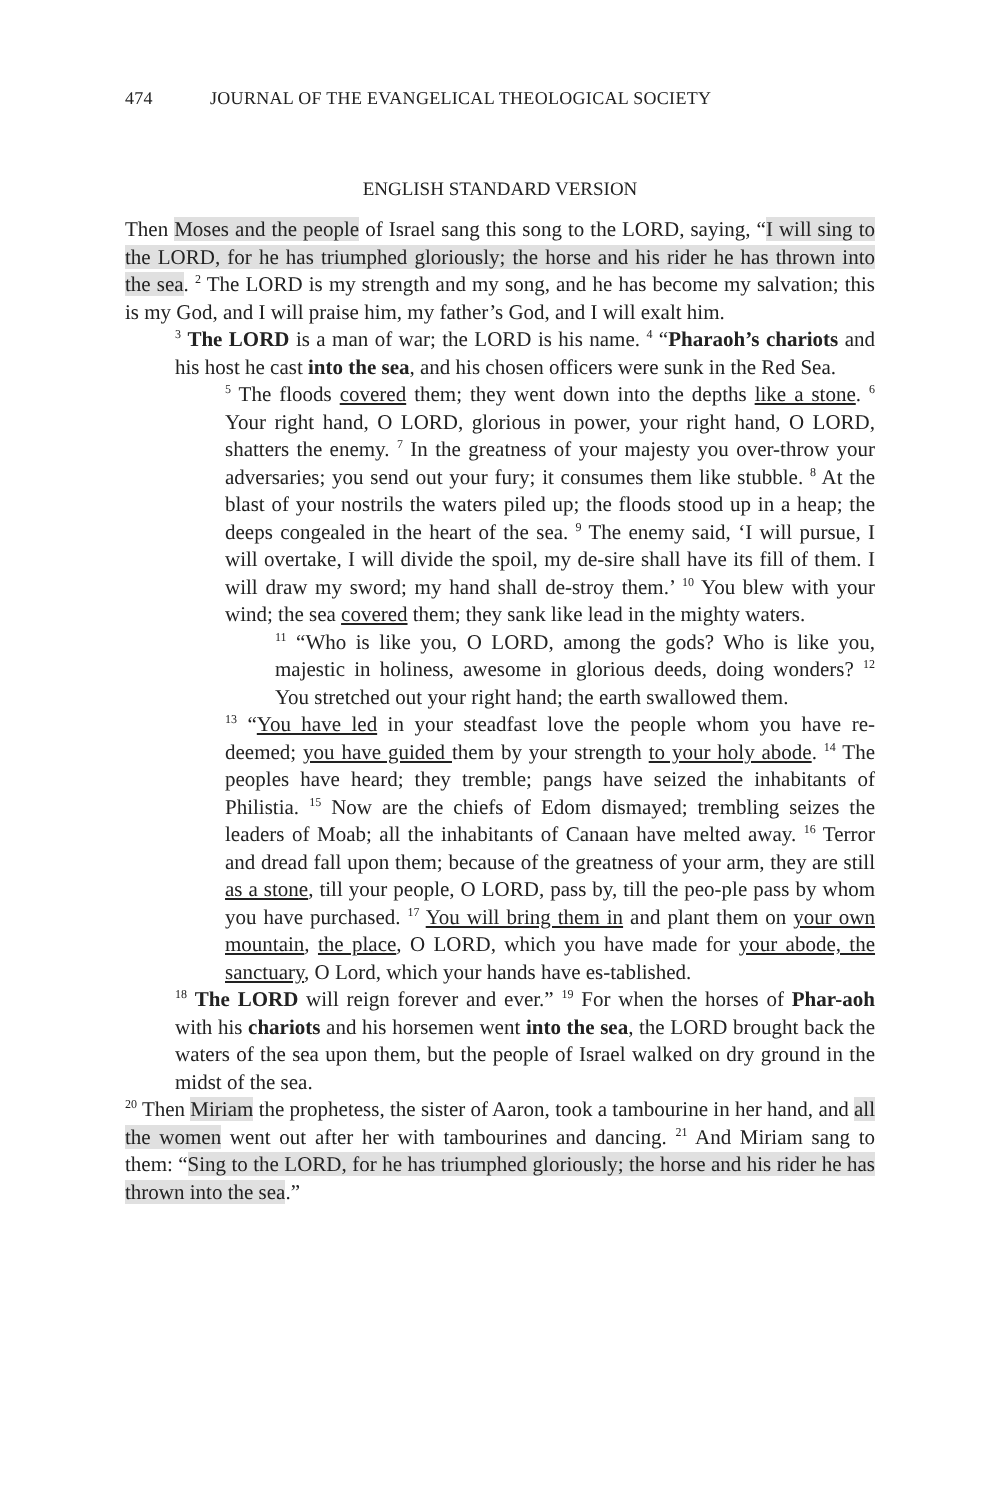474 JOURNAL OF THE EVANGELICAL THEOLOGICAL SOCIETY
ENGLISH STANDARD VERSION
Then Moses and the people of Israel sang this song to the LORD, saying, “I will sing to the LORD, for he has triumphed gloriously; the horse and his rider he has thrown into the sea. <sup>2</sup> The LORD is my strength and my song, and he has become my salvation; this is my God, and I will praise him, my father’s God, and I will exalt him.
<sup>3</sup> The LORD is a man of war; the LORD is his name. <sup>4</sup> “Pharaoh’s chariots and his host he cast into the sea, and his chosen officers were sunk in the Red Sea.
<sup>5</sup> The floods covered them; they went down into the depths like a stone. <sup>6</sup> Your right hand, O LORD, glorious in power, your right hand, O LORD, shatters the enemy. <sup>7</sup> In the greatness of your majesty you over-throw your adversaries; you send out your fury; it consumes them like stubble. <sup>8</sup> At the blast of your nostrils the waters piled up; the floods stood up in a heap; the deeps congealed in the heart of the sea. <sup>9</sup> The enemy said, ‘I will pursue, I will overtake, I will divide the spoil, my de-sire shall have its fill of them. I will draw my sword; my hand shall de-stroy them.’ <sup>10</sup> You blew with your wind; the sea covered them; they sank like lead in the mighty waters.
<sup>11</sup> “Who is like you, O LORD, among the gods? Who is like you, majestic in holiness, awesome in glorious deeds, doing wonders? <sup>12</sup> You stretched out your right hand; the earth swallowed them.
<sup>13</sup> “You have led in your steadfast love the people whom you have re-deemed; you have guided them by your strength to your holy abode. <sup>14</sup> The peoples have heard; they tremble; pangs have seized the inhabitants of Philistia. <sup>15</sup> Now are the chiefs of Edom dismayed; trembling seizes the leaders of Moab; all the inhabitants of Canaan have melted away. <sup>16</sup> Terror and dread fall upon them; because of the greatness of your arm, they are still as a stone, till your people, O LORD, pass by, till the peo-ple pass by whom you have purchased. <sup>17</sup> You will bring them in and plant them on your own mountain, the place, O LORD, which you have made for your abode, the sanctuary, O Lord, which your hands have es-tablished.
<sup>18</sup> The LORD will reign forever and ever.” <sup>19</sup> For when the horses of Phar-aoh with his chariots and his horsemen went into the sea, the LORD brought back the waters of the sea upon them, but the people of Israel walked on dry ground in the midst of the sea.
<sup>20</sup> Then Miriam the prophetess, the sister of Aaron, took a tambourine in her hand, and all the women went out after her with tambourines and dancing. <sup>21</sup> And Miriam sang to them: “Sing to the LORD, for he has triumphed gloriously; the horse and his rider he has thrown into the sea.”